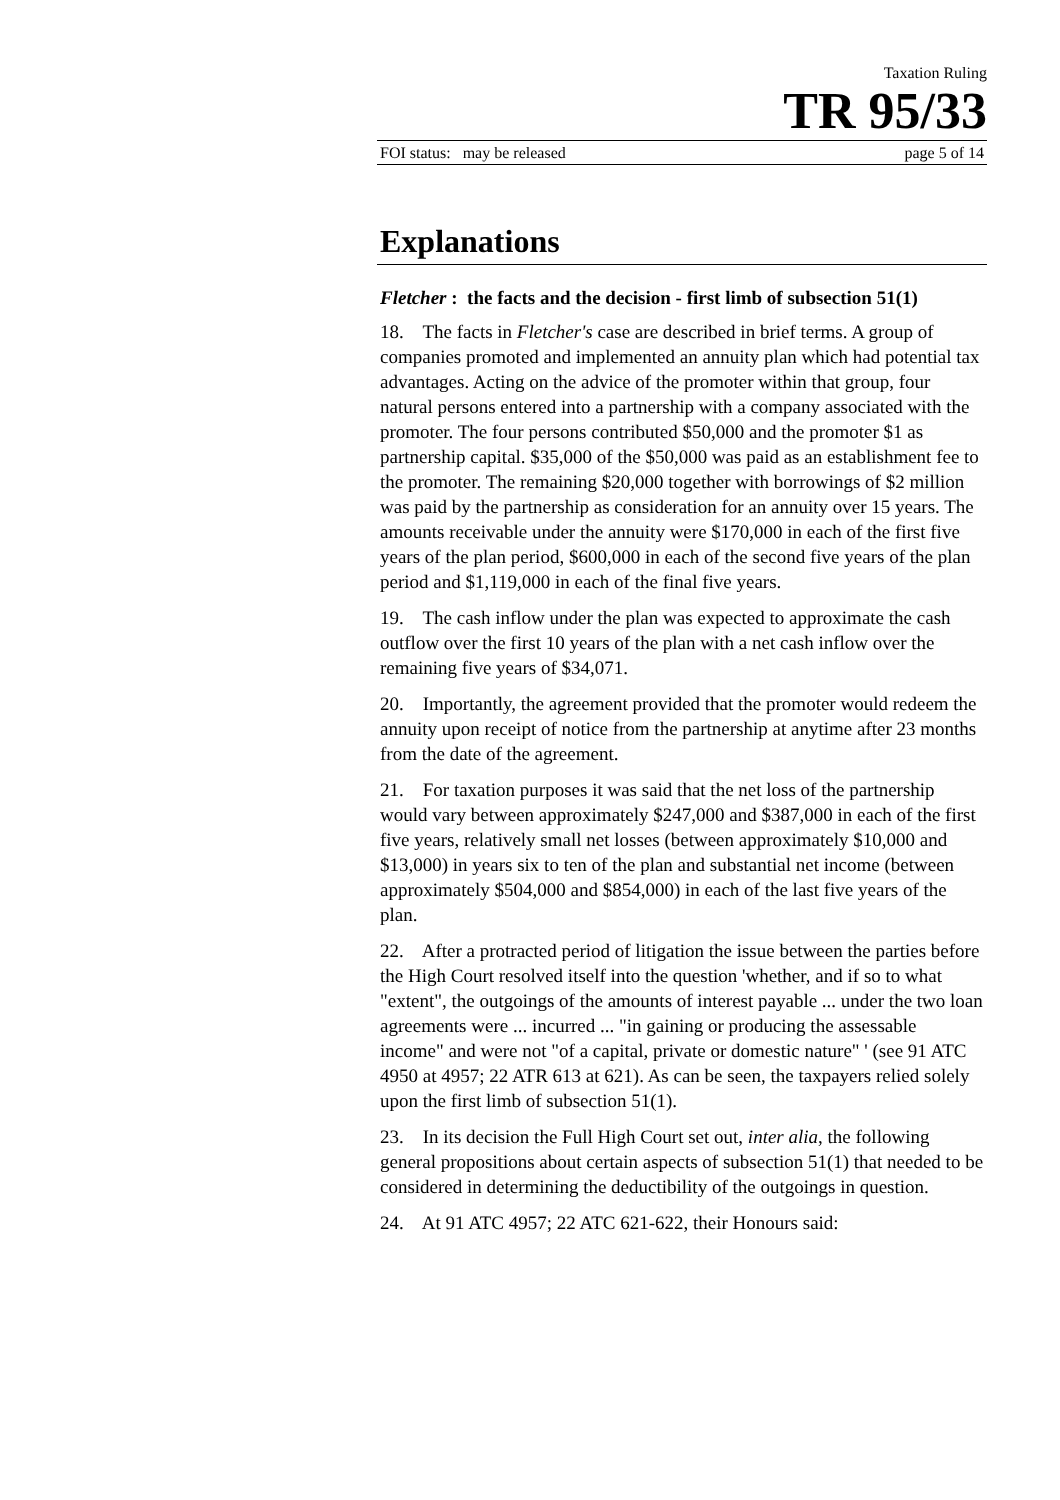Taxation Ruling
TR 95/33
FOI status: may be released page 5 of 14
Explanations
Fletcher : the facts and the decision - first limb of subsection 51(1)
18. The facts in Fletcher's case are described in brief terms. A group of companies promoted and implemented an annuity plan which had potential tax advantages. Acting on the advice of the promoter within that group, four natural persons entered into a partnership with a company associated with the promoter. The four persons contributed $50,000 and the promoter $1 as partnership capital. $35,000 of the $50,000 was paid as an establishment fee to the promoter. The remaining $20,000 together with borrowings of $2 million was paid by the partnership as consideration for an annuity over 15 years. The amounts receivable under the annuity were $170,000 in each of the first five years of the plan period, $600,000 in each of the second five years of the plan period and $1,119,000 in each of the final five years.
19. The cash inflow under the plan was expected to approximate the cash outflow over the first 10 years of the plan with a net cash inflow over the remaining five years of $34,071.
20. Importantly, the agreement provided that the promoter would redeem the annuity upon receipt of notice from the partnership at anytime after 23 months from the date of the agreement.
21. For taxation purposes it was said that the net loss of the partnership would vary between approximately $247,000 and $387,000 in each of the first five years, relatively small net losses (between approximately $10,000 and $13,000) in years six to ten of the plan and substantial net income (between approximately $504,000 and $854,000) in each of the last five years of the plan.
22. After a protracted period of litigation the issue between the parties before the High Court resolved itself into the question 'whether, and if so to what "extent", the outgoings of the amounts of interest payable ... under the two loan agreements were ... incurred ... "in gaining or producing the assessable income" and were not "of a capital, private or domestic nature" ' (see 91 ATC 4950 at 4957; 22 ATR 613 at 621). As can be seen, the taxpayers relied solely upon the first limb of subsection 51(1).
23. In its decision the Full High Court set out, inter alia, the following general propositions about certain aspects of subsection 51(1) that needed to be considered in determining the deductibility of the outgoings in question.
24. At 91 ATC 4957; 22 ATC 621-622, their Honours said: